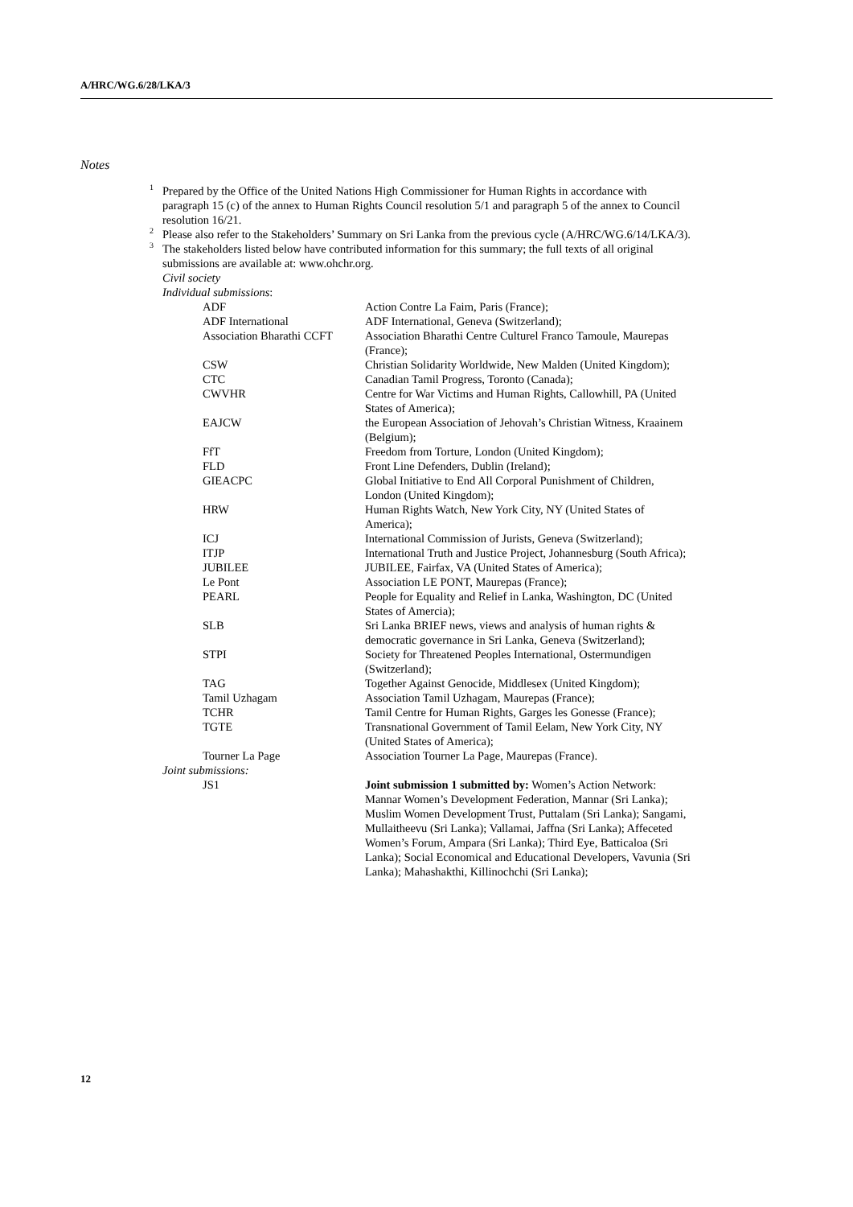A/HRC/WG.6/28/LKA/3
Notes
<sup>1</sup> Prepared by the Office of the United Nations High Commissioner for Human Rights in accordance with paragraph 15 (c) of the annex to Human Rights Council resolution 5/1 and paragraph 5 of the annex to Council resolution 16/21.
<sup>2</sup> Please also refer to the Stakeholders’ Summary on Sri Lanka from the previous cycle (A/HRC/WG.6/14/LKA/3).
<sup>3</sup> The stakeholders listed below have contributed information for this summary; the full texts of all original submissions are available at: www.ohchr.org.
Civil society
Individual submissions:
| ADF | Action Contre La Faim, Paris (France); |
| ADF International | ADF International, Geneva (Switzerland); |
| Association Bharathi CCFT | Association Bharathi Centre Culturel Franco Tamoule, Maurepas (France); |
| CSW | Christian Solidarity Worldwide, New Malden (United Kingdom); |
| CTC | Canadian Tamil Progress, Toronto (Canada); |
| CWVHR | Centre for War Victims and Human Rights, Callowhill, PA (United States of America); |
| EAJCW | the European Association of Jehovah’s Christian Witness, Kraainem (Belgium); |
| FfT | Freedom from Torture, London (United Kingdom); |
| FLD | Front Line Defenders, Dublin (Ireland); |
| GIEACPC | Global Initiative to End All Corporal Punishment of Children, London (United Kingdom); |
| HRW | Human Rights Watch, New York City, NY (United States of America); |
| ICJ | International Commission of Jurists, Geneva (Switzerland); |
| ITJP | International Truth and Justice Project, Johannesburg (South Africa); |
| JUBILEE | JUBILEE, Fairfax, VA (United States of America); |
| Le Pont | Association LE PONT, Maurepas (France); |
| PEARL | People for Equality and Relief in Lanka, Washington, DC (United States of Amercia); |
| SLB | Sri Lanka BRIEF news, views and analysis of human rights & democratic governance in Sri Lanka, Geneva (Switzerland); |
| STPI | Society for Threatened Peoples International, Ostermundigen (Switzerland); |
| TAG | Together Against Genocide, Middlesex (United Kingdom); |
| Tamil Uzhagam | Association Tamil Uzhagam, Maurepas (France); |
| TCHR | Tamil Centre for Human Rights, Garges les Gonesse (France); |
| TGTE | Transnational Government of Tamil Eelam, New York City, NY (United States of America); |
| Tourner La Page | Association Tourner La Page, Maurepas (France). |
Joint submissions:
| JS1 | Joint submission 1 submitted by: Women’s Action Network: Mannar Women’s Development Federation, Mannar (Sri Lanka); Muslim Women Development Trust, Puttalam (Sri Lanka); Sangami, Mullaitheevu (Sri Lanka); Vallamai, Jaffna (Sri Lanka); Affeceted Women’s Forum, Ampara (Sri Lanka); Third Eye, Batticaloa (Sri Lanka); Social Economical and Educational Developers, Vavunia (Sri Lanka); Mahashakthi, Killinochchi (Sri Lanka); |
12